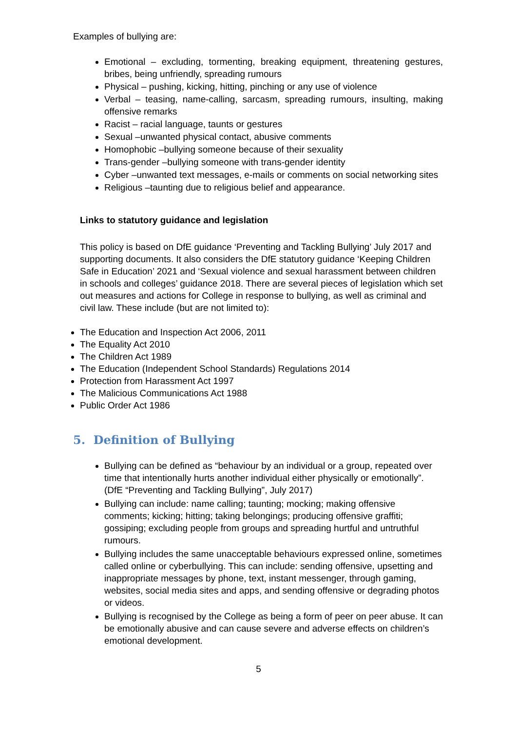Examples of bullying are:
Emotional – excluding, tormenting, breaking equipment, threatening gestures, bribes, being unfriendly, spreading rumours
Physical – pushing, kicking, hitting, pinching or any use of violence
Verbal – teasing, name-calling, sarcasm, spreading rumours, insulting, making offensive remarks
Racist – racial language, taunts or gestures
Sexual –unwanted physical contact, abusive comments
Homophobic –bullying someone because of their sexuality
Trans-gender –bullying someone with trans-gender identity
Cyber –unwanted text messages, e-mails or comments on social networking sites
Religious –taunting due to religious belief and appearance.
Links to statutory guidance and legislation
This policy is based on DfE guidance ‘Preventing and Tackling Bullying’ July 2017 and supporting documents. It also considers the DfE statutory guidance ‘Keeping Children Safe in Education’ 2021 and ‘Sexual violence and sexual harassment between children in schools and colleges’ guidance 2018. There are several pieces of legislation which set out measures and actions for College in response to bullying, as well as criminal and civil law. These include (but are not limited to):
The Education and Inspection Act 2006, 2011
The Equality Act 2010
The Children Act 1989
The Education (Independent School Standards) Regulations 2014
Protection from Harassment Act 1997
The Malicious Communications Act 1988
Public Order Act 1986
5. Definition of Bullying
Bullying can be defined as “behaviour by an individual or a group, repeated over time that intentionally hurts another individual either physically or emotionally”. (DfE “Preventing and Tackling Bullying”, July 2017)
Bullying can include: name calling; taunting; mocking; making offensive comments; kicking; hitting; taking belongings; producing offensive graffiti; gossiping; excluding people from groups and spreading hurtful and untruthful rumours.
Bullying includes the same unacceptable behaviours expressed online, sometimes called online or cyberbullying. This can include: sending offensive, upsetting and inappropriate messages by phone, text, instant messenger, through gaming, websites, social media sites and apps, and sending offensive or degrading photos or videos.
Bullying is recognised by the College as being a form of peer on peer abuse. It can be emotionally abusive and can cause severe and adverse effects on children’s emotional development.
5